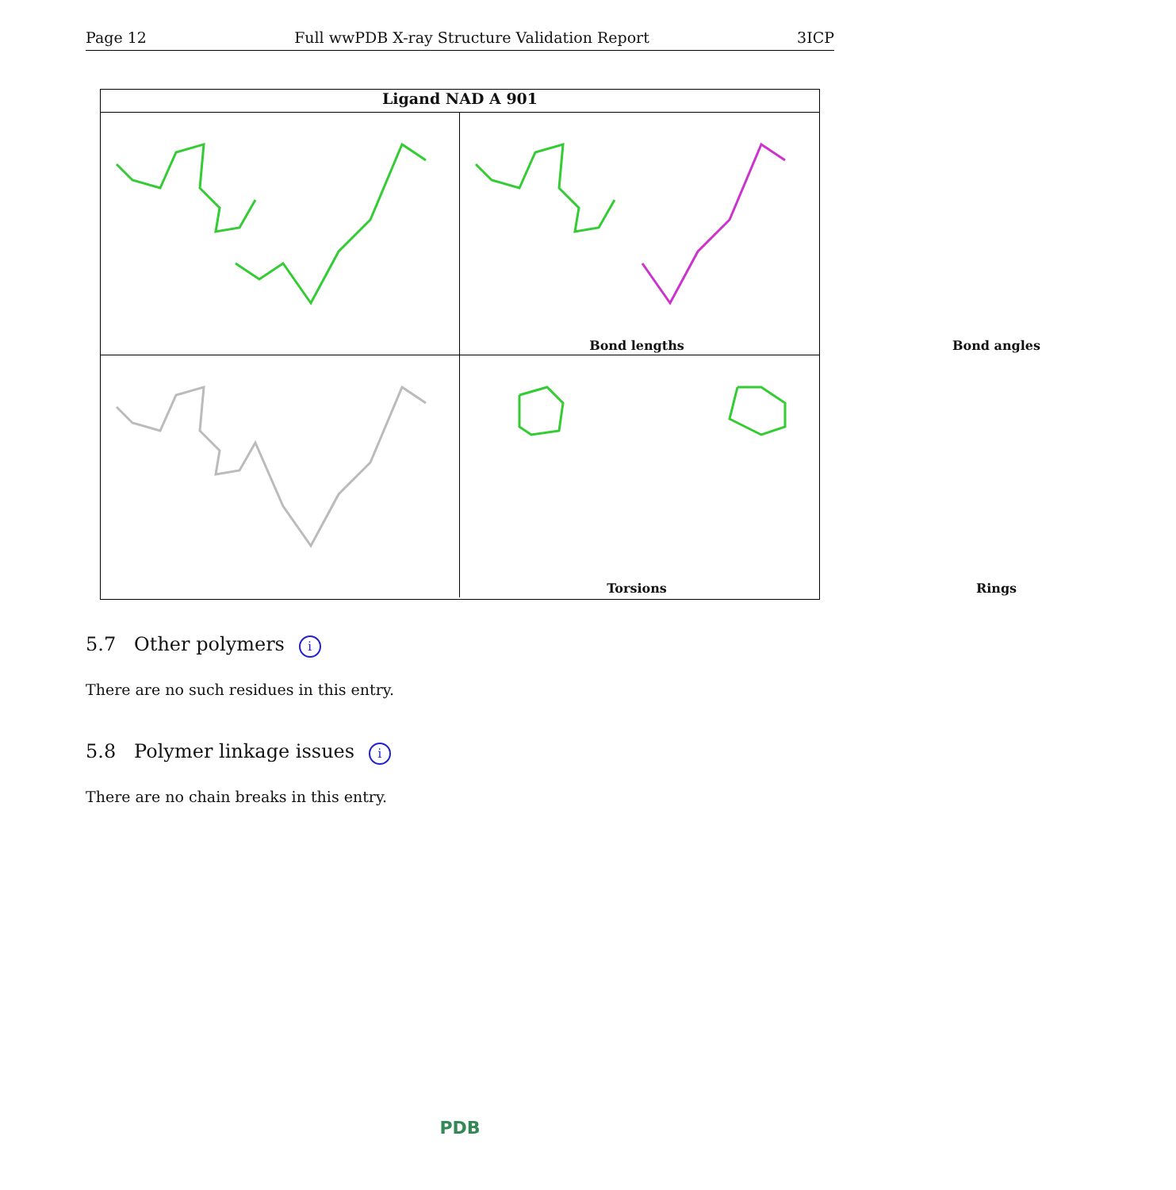Page 12 Full wwPDB X-ray Structure Validation Report 3ICP
Ligand NAD A 901
Bond lengths
Bond angles
Torsions
Rings
5.7 Other polymers i
There are no such residues in this entry.
5.8 Polymer linkage issues i
There are no chain breaks in this entry.
PDB